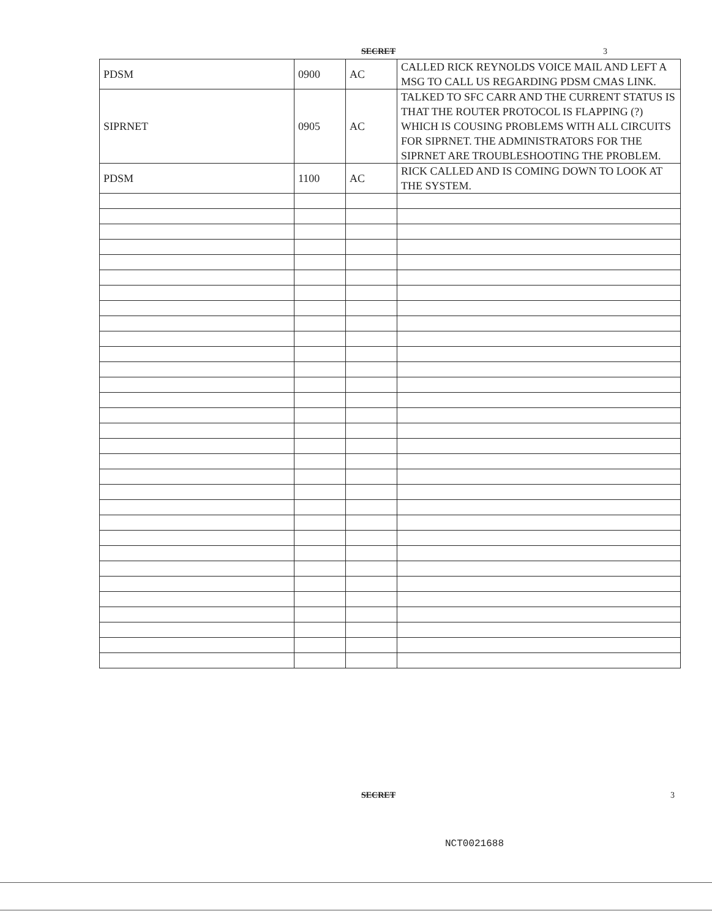SECRET 3
| PDSM | 0900 | AC | CALLED RICK REYNOLDS VOICE MAIL AND LEFT A MSG TO CALL US REGARDING PDSM CMAS LINK. |
| SIPRNET | 0905 | AC | TALKED TO SFC CARR AND THE CURRENT STATUS IS THAT THE ROUTER PROTOCOL IS FLAPPING (?) WHICH IS COUSING PROBLEMS WITH ALL CIRCUITS FOR SIPRNET. THE ADMINISTRATORS FOR THE SIPRNET ARE TROUBLESHOOTING THE PROBLEM. |
| PDSM | 1100 | AC | RICK CALLED AND IS COMING DOWN TO LOOK AT THE SYSTEM. |
SECRET 3
NCT0021688